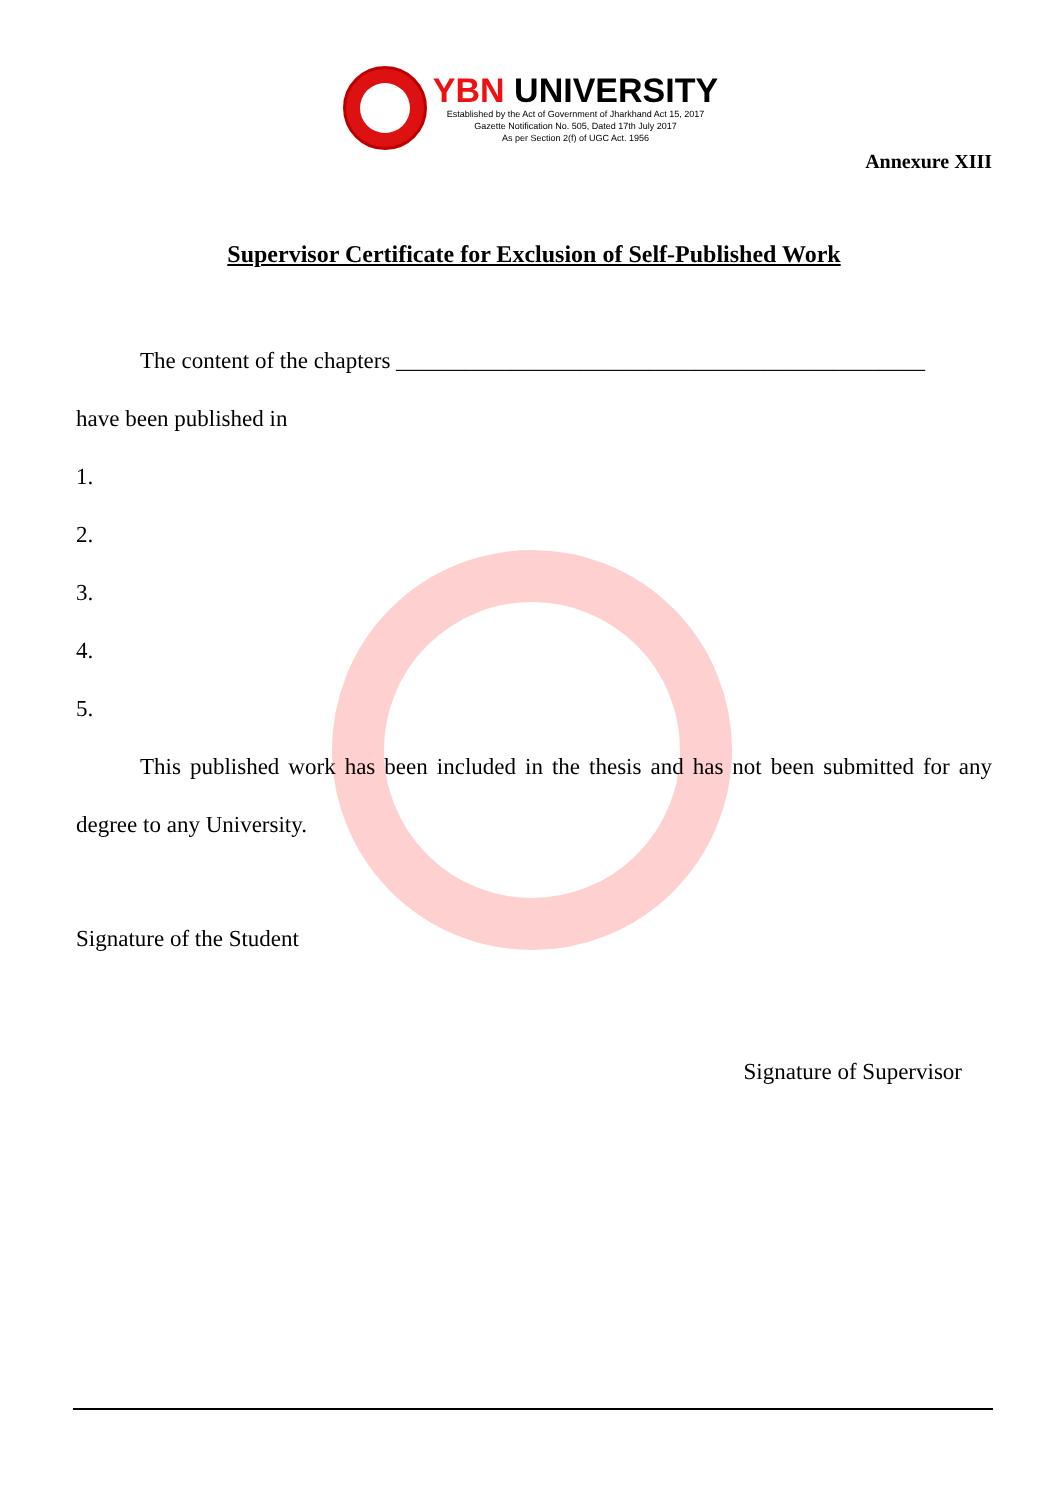YBN UNIVERSITY
Established by the Act of Government of Jharkhand Act 15, 2017
Gazette Notification No. 505, Dated 17th July 2017
As per Section 2(f) of UGC Act. 1956
Annexure XIII
Supervisor Certificate for Exclusion of Self-Published Work
The content of the chapters ______________________________________________
have been published in
1.
2.
3.
4.
5.
This published work has been included in the thesis and has not been submitted for any degree to any University.
Signature of the Student
Signature of Supervisor